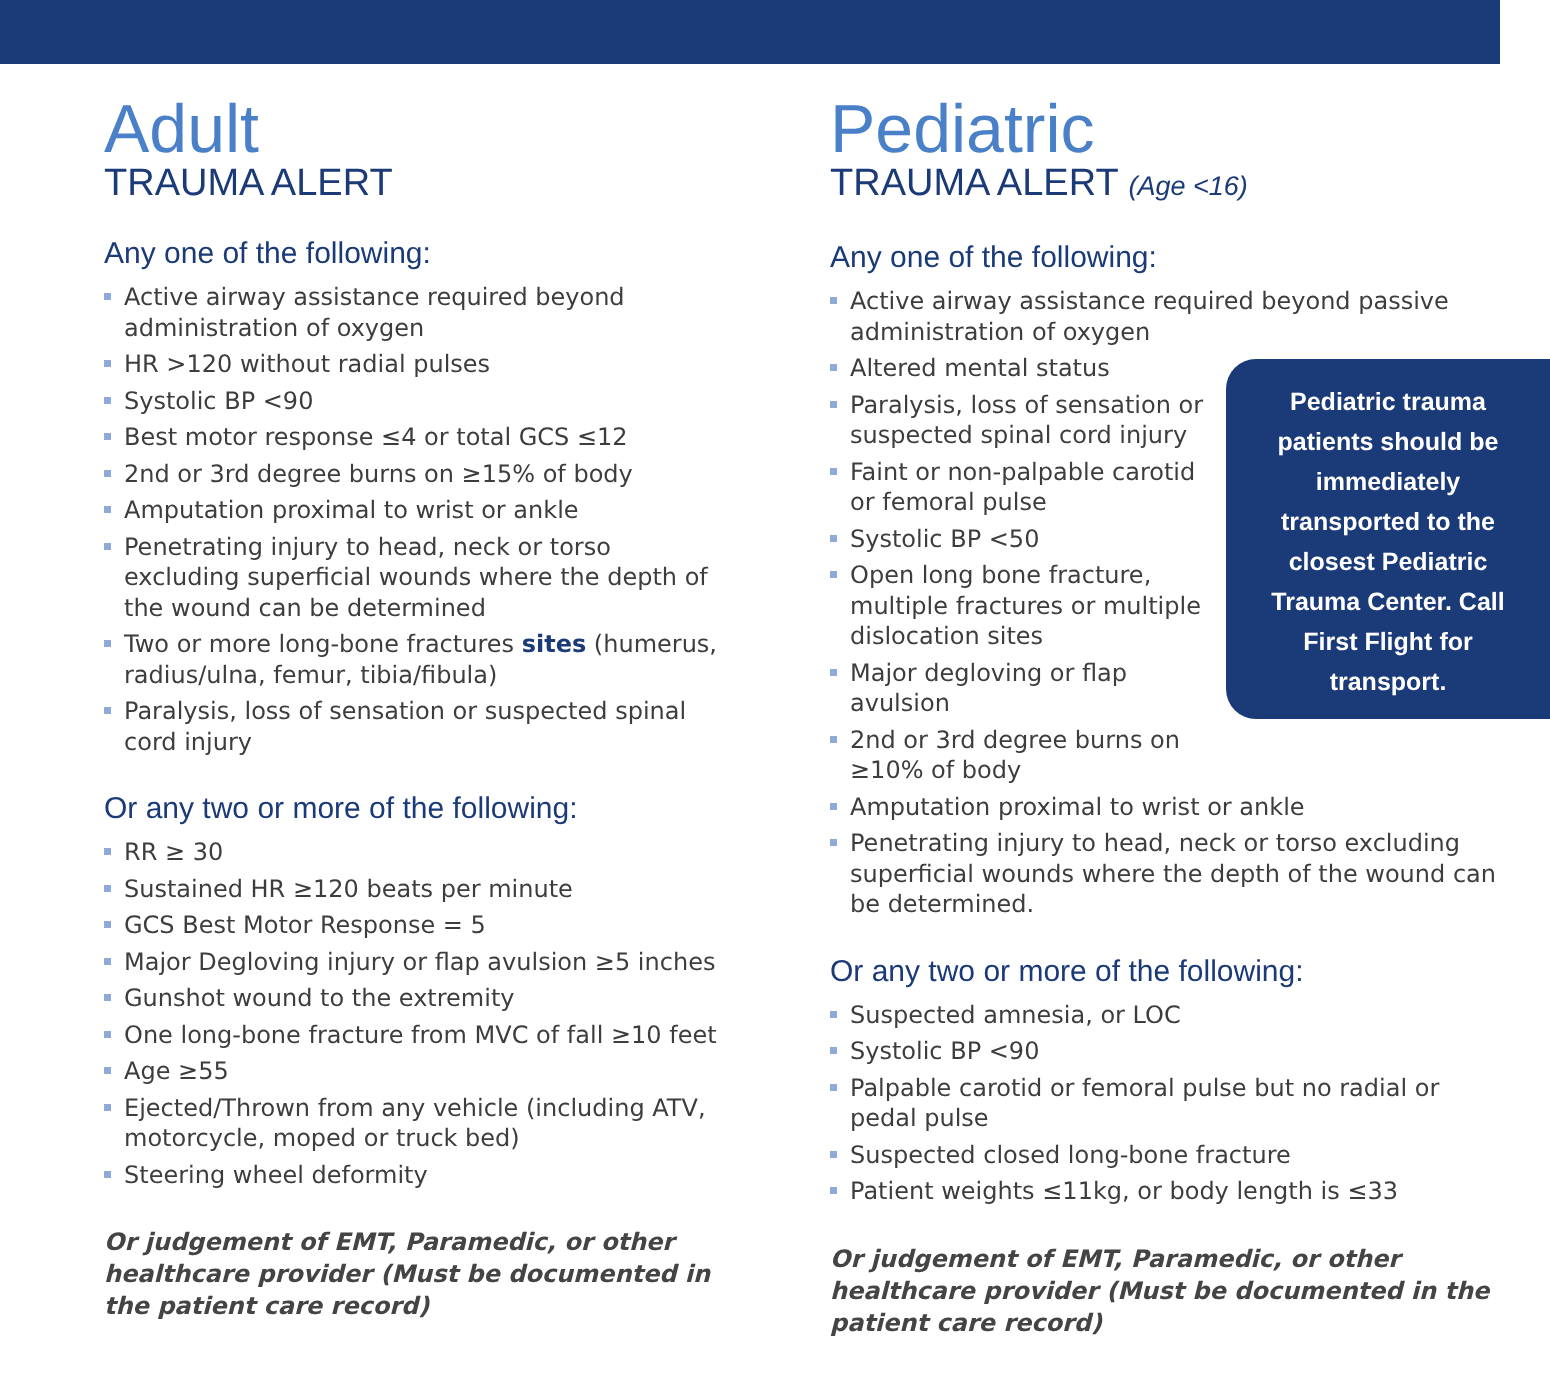Adult
TRAUMA ALERT
Any one of the following:
Active airway assistance required beyond administration of oxygen
HR >120 without radial pulses
Systolic BP <90
Best motor response ≤4 or total GCS ≤12
2nd or 3rd degree burns on ≥15% of body
Amputation proximal to wrist or ankle
Penetrating injury to head, neck or torso excluding superficial wounds where the depth of the wound can be determined
Two or more long-bone fractures sites (humerus, radius/ulna, femur, tibia/fibula)
Paralysis, loss of sensation or suspected spinal cord injury
Or any two or more of the following:
RR ≥ 30
Sustained HR ≥120 beats per minute
GCS Best Motor Response = 5
Major Degloving injury or flap avulsion ≥5 inches
Gunshot wound to the extremity
One long-bone fracture from MVC of fall ≥10 feet
Age ≥55
Ejected/Thrown from any vehicle (including ATV, motorcycle, moped or truck bed)
Steering wheel deformity
Or judgement of EMT, Paramedic, or other healthcare provider (Must be documented in the patient care record)
Pediatric
TRAUMA ALERT (Age <16)
Any one of the following:
Active airway assistance required beyond passive administration of oxygen
Pediatric trauma patients should be immediately transported to the closest Pediatric Trauma Center. Call First Flight for transport.
Altered mental status
Paralysis, loss of sensation or suspected spinal cord injury
Faint or non-palpable carotid or femoral pulse
Systolic BP <50
Open long bone fracture, multiple fractures or multiple dislocation sites
Major degloving or flap avulsion
2nd or 3rd degree burns on ≥10% of body
Amputation proximal to wrist or ankle
Penetrating injury to head, neck or torso excluding superficial wounds where the depth of the wound can be determined.
Or any two or more of the following:
Suspected amnesia, or LOC
Systolic BP <90
Palpable carotid or femoral pulse but no radial or pedal pulse
Suspected closed long-bone fracture
Patient weights ≤11kg, or body length is ≤33
Or judgement of EMT, Paramedic, or other healthcare provider (Must be documented in the patient care record)